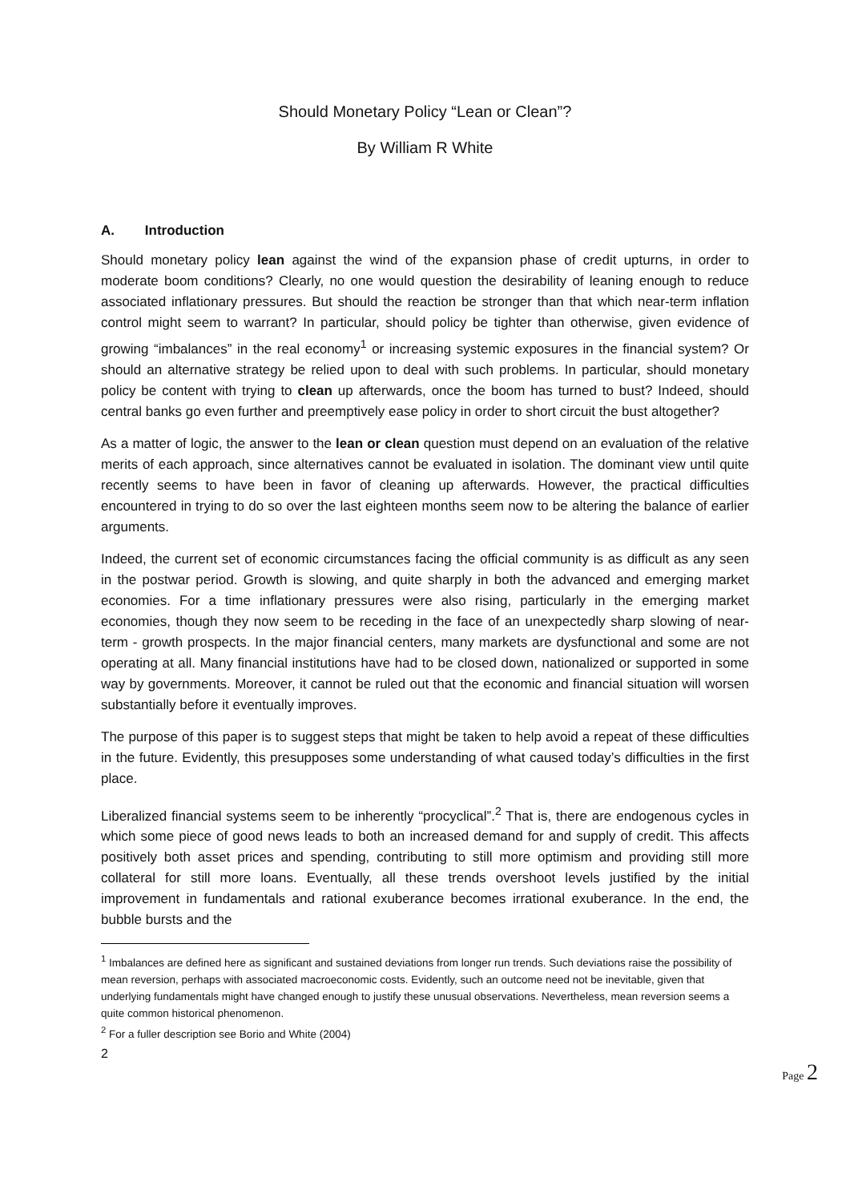Should Monetary Policy “Lean or Clean”?
By William R White
A. Introduction
Should monetary policy lean against the wind of the expansion phase of credit upturns, in order to moderate boom conditions? Clearly, no one would question the desirability of leaning enough to reduce associated inflationary pressures. But should the reaction be stronger than that which near-term inflation control might seem to warrant? In particular, should policy be tighter than otherwise, given evidence of growing “imbalances” in the real economy<sup>1</sup> or increasing systemic exposures in the financial system? Or should an alternative strategy be relied upon to deal with such problems. In particular, should monetary policy be content with trying to clean up afterwards, once the boom has turned to bust? Indeed, should central banks go even further and preemptively ease policy in order to short circuit the bust altogether?
As a matter of logic, the answer to the lean or clean question must depend on an evaluation of the relative merits of each approach, since alternatives cannot be evaluated in isolation. The dominant view until quite recently seems to have been in favor of cleaning up afterwards. However, the practical difficulties encountered in trying to do so over the last eighteen months seem now to be altering the balance of earlier arguments.
Indeed, the current set of economic circumstances facing the official community is as difficult as any seen in the postwar period. Growth is slowing, and quite sharply in both the advanced and emerging market economies. For a time inflationary pressures were also rising, particularly in the emerging market economies, though they now seem to be receding in the face of an unexpectedly sharp slowing of near- term - growth prospects. In the major financial centers, many markets are dysfunctional and some are not operating at all. Many financial institutions have had to be closed down, nationalized or supported in some way by governments. Moreover, it cannot be ruled out that the economic and financial situation will worsen substantially before it eventually improves.
The purpose of this paper is to suggest steps that might be taken to help avoid a repeat of these difficulties in the future. Evidently, this presupposes some understanding of what caused today’s difficulties in the first place.
Liberalized financial systems seem to be inherently “procyclical”.<sup>2</sup> That is, there are endogenous cycles in which some piece of good news leads to both an increased demand for and supply of credit. This affects positively both asset prices and spending, contributing to still more optimism and providing still more collateral for still more loans. Eventually, all these trends overshoot levels justified by the initial improvement in fundamentals and rational exuberance becomes irrational exuberance. In the end, the bubble bursts and the
<sup>1</sup> Imbalances are defined here as significant and sustained deviations from longer run trends. Such deviations raise the possibility of mean reversion, perhaps with associated macroeconomic costs. Evidently, such an outcome need not be inevitable, given that underlying fundamentals might have changed enough to justify these unusual observations. Nevertheless, mean reversion seems a quite common historical phenomenon.
<sup>2</sup> For a fuller description see Borio and White (2004)
2
Page 2